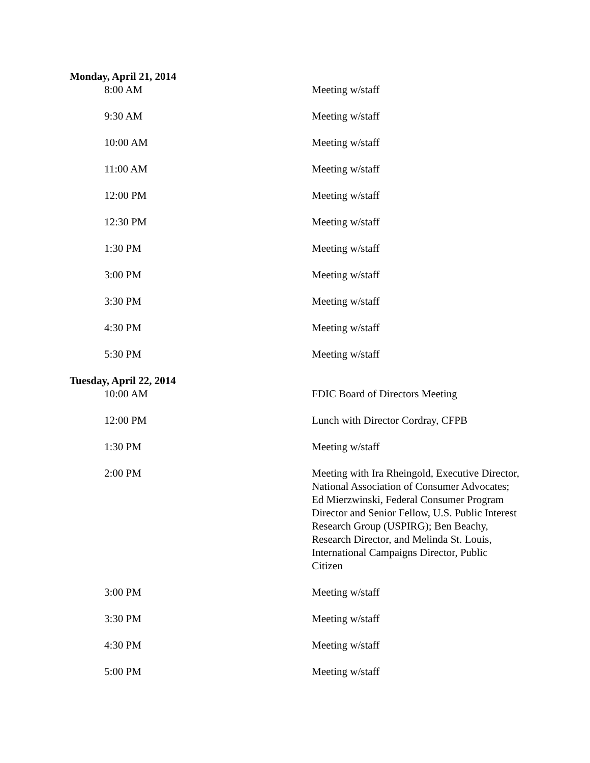Monday, April 21, 2014
| 8:00 AM | Meeting w/staff |
| 9:30 AM | Meeting w/staff |
| 10:00 AM | Meeting w/staff |
| 11:00 AM | Meeting w/staff |
| 12:00 PM | Meeting w/staff |
| 12:30 PM | Meeting w/staff |
| 1:30 PM | Meeting w/staff |
| 3:00 PM | Meeting w/staff |
| 3:30 PM | Meeting w/staff |
| 4:30 PM | Meeting w/staff |
| 5:30 PM | Meeting w/staff |
Tuesday, April 22, 2014
| 10:00 AM | FDIC Board of Directors Meeting |
| 12:00 PM | Lunch with Director Cordray, CFPB |
| 1:30 PM | Meeting w/staff |
| 2:00 PM | Meeting with Ira Rheingold, Executive Director, National Association of Consumer Advocates; Ed Mierzwinski, Federal Consumer Program Director and Senior Fellow, U.S. Public Interest Research Group (USPIRG); Ben Beachy, Research Director, and Melinda St. Louis, International Campaigns Director, Public Citizen |
| 3:00 PM | Meeting w/staff |
| 3:30 PM | Meeting w/staff |
| 4:30 PM | Meeting w/staff |
| 5:00 PM | Meeting w/staff |